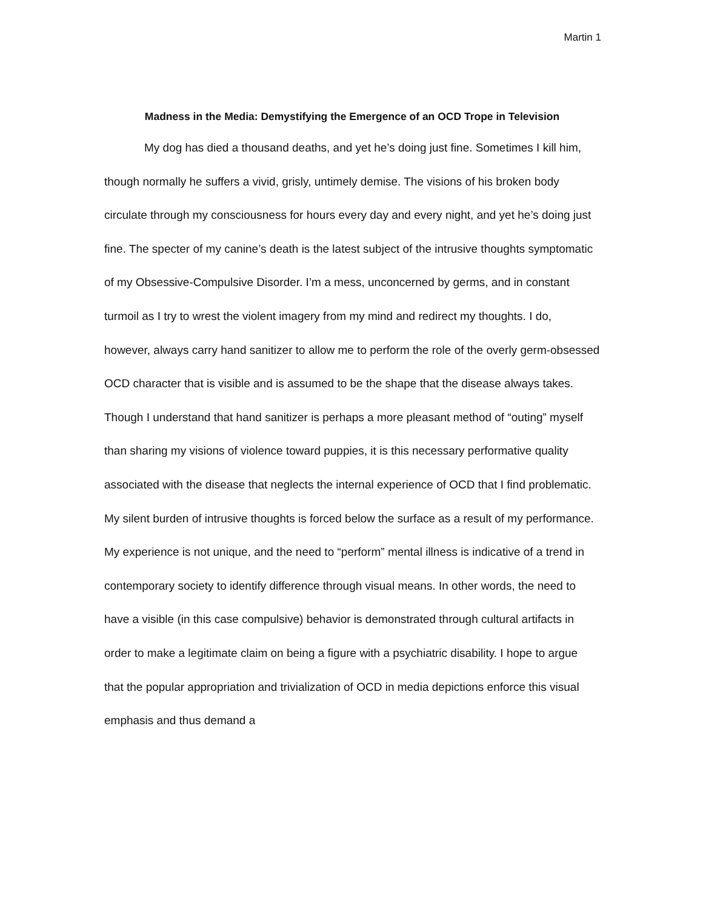Martin 1
Madness in the Media: Demystifying the Emergence of an OCD Trope in Television
My dog has died a thousand deaths, and yet he’s doing just fine. Sometimes I kill him, though normally he suffers a vivid, grisly, untimely demise. The visions of his broken body circulate through my consciousness for hours every day and every night, and yet he’s doing just fine. The specter of my canine’s death is the latest subject of the intrusive thoughts symptomatic of my Obsessive-Compulsive Disorder. I’m a mess, unconcerned by germs, and in constant turmoil as I try to wrest the violent imagery from my mind and redirect my thoughts. I do, however, always carry hand sanitizer to allow me to perform the role of the overly germ-obsessed OCD character that is visible and is assumed to be the shape that the disease always takes. Though I understand that hand sanitizer is perhaps a more pleasant method of “outing” myself than sharing my visions of violence toward puppies, it is this necessary performative quality associated with the disease that neglects the internal experience of OCD that I find problematic. My silent burden of intrusive thoughts is forced below the surface as a result of my performance. My experience is not unique, and the need to “perform” mental illness is indicative of a trend in contemporary society to identify difference through visual means. In other words, the need to have a visible (in this case compulsive) behavior is demonstrated through cultural artifacts in order to make a legitimate claim on being a figure with a psychiatric disability. I hope to argue that the popular appropriation and trivialization of OCD in media depictions enforce this visual emphasis and thus demand a